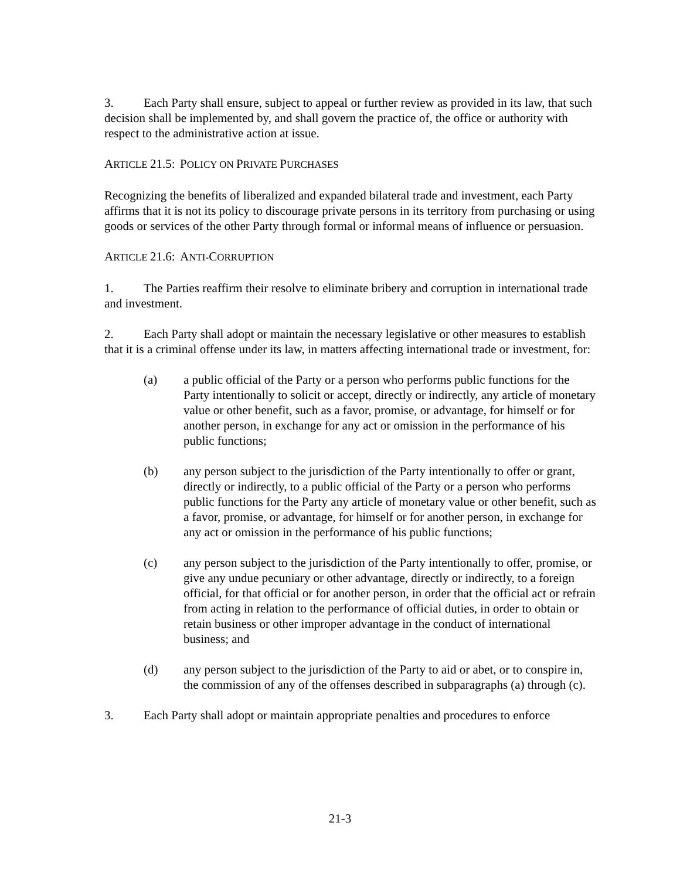3. Each Party shall ensure, subject to appeal or further review as provided in its law, that such decision shall be implemented by, and shall govern the practice of, the office or authority with respect to the administrative action at issue.
ARTICLE 21.5: POLICY ON PRIVATE PURCHASES
Recognizing the benefits of liberalized and expanded bilateral trade and investment, each Party affirms that it is not its policy to discourage private persons in its territory from purchasing or using goods or services of the other Party through formal or informal means of influence or persuasion.
ARTICLE 21.6: ANTI-CORRUPTION
1. The Parties reaffirm their resolve to eliminate bribery and corruption in international trade and investment.
2. Each Party shall adopt or maintain the necessary legislative or other measures to establish that it is a criminal offense under its law, in matters affecting international trade or investment, for:
(a) a public official of the Party or a person who performs public functions for the Party intentionally to solicit or accept, directly or indirectly, any article of monetary value or other benefit, such as a favor, promise, or advantage, for himself or for another person, in exchange for any act or omission in the performance of his public functions;
(b) any person subject to the jurisdiction of the Party intentionally to offer or grant, directly or indirectly, to a public official of the Party or a person who performs public functions for the Party any article of monetary value or other benefit, such as a favor, promise, or advantage, for himself or for another person, in exchange for any act or omission in the performance of his public functions;
(c) any person subject to the jurisdiction of the Party intentionally to offer, promise, or give any undue pecuniary or other advantage, directly or indirectly, to a foreign official, for that official or for another person, in order that the official act or refrain from acting in relation to the performance of official duties, in order to obtain or retain business or other improper advantage in the conduct of international business; and
(d) any person subject to the jurisdiction of the Party to aid or abet, or to conspire in, the commission of any of the offenses described in subparagraphs (a) through (c).
3. Each Party shall adopt or maintain appropriate penalties and procedures to enforce
21-3